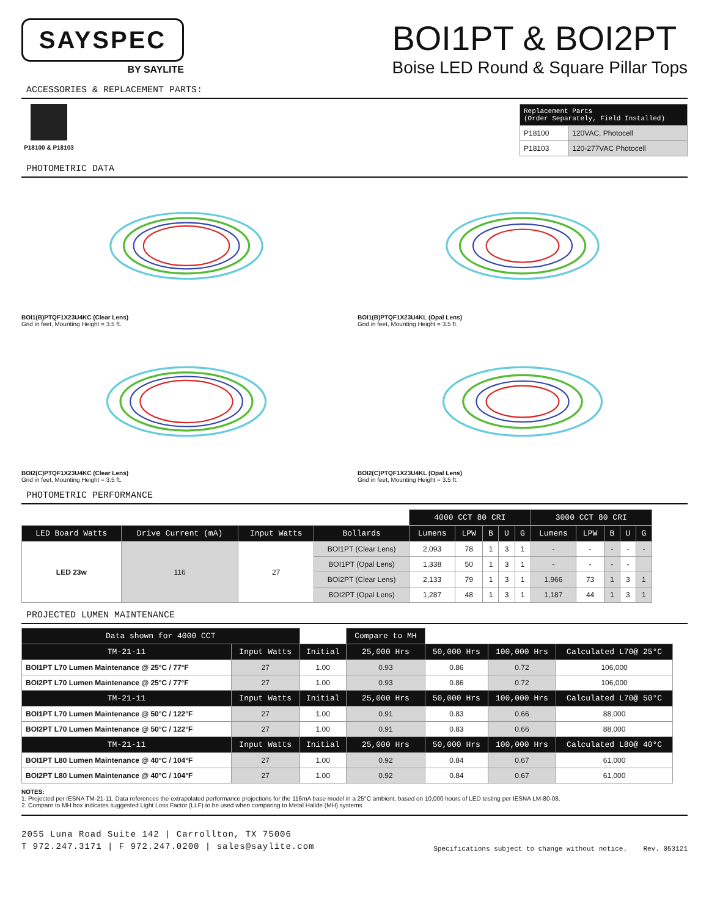SAYSPEC
BY SAYLITE
BOI1PT & BOI2PT
Boise LED Round & Square Pillar Tops
ACCESSORIES & REPLACEMENT PARTS:
P18100 & P18103
| Replacement Parts (Order Separately, Field Installed) | |
| --- | --- |
| P18100 | 120VAC, Photocell |
| P18103 | 120-277VAC Photocell |
PHOTOMETRIC DATA
BOI1(B)PTQF1X23U4KC (Clear Lens)
Grid in feet, Mounting Height = 3.5 ft.
BOI1(B)PTQF1X23U4KL (Opal Lens)
Grid in feet, Mounting Height = 3.5 ft.
BOI2(C)PTQF1X23U4KC (Clear Lens)
Grid in feet, Mounting Height = 3.5 ft.
BOI2(C)PTQF1X23U4KL (Opal Lens)
Grid in feet, Mounting Height = 3.5 ft.
PHOTOMETRIC PERFORMANCE
| | | | | 4000 CCT 80 CRI | | | | | 3000 CCT 80 CRI | | | | |
| LED Board Watts | Drive Current (mA) | Input Watts | Bollards | Lumens | LPW | B | U | G | Lumens | LPW | B | U | G |
| LED 23w | 116 | 27 | BOI1PT (Clear Lens) | 2,093 | 78 | 1 | 3 | 1 | - | - | - | - | - |
| | | | BOI1PT (Opal Lens) | 1,338 | 50 | 1 | 3 | 1 | - | - | - | - | |
| | | | BOI2PT (Clear Lens) | 2,133 | 79 | 1 | 3 | 1 | 1,966 | 73 | 1 | 3 | 1 |
| | | | BOI2PT (Opal Lens) | 1,287 | 48 | 1 | 3 | 1 | 1,187 | 44 | 1 | 3 | 1 |
PROJECTED LUMEN MAINTENANCE
| Data shown for 4000 CCT | | | Compare to MH | | | |
| TM-21-11 | Input Watts | Initial | 25,000 Hrs | 50,000 Hrs | 100,000 Hrs | Calculated L70@ 25°C |
| BOI1PT L70 Lumen Maintenance @ 25°C / 77°F | 27 | 1.00 | 0.93 | 0.86 | 0.72 | 106,000 |
| BOI2PT L70 Lumen Maintenance @ 25°C / 77°F | 27 | 1.00 | 0.93 | 0.86 | 0.72 | 106,000 |
| TM-21-11 | Input Watts | Initial | 25,000 Hrs | 50,000 Hrs | 100,000 Hrs | Calculated L70@ 50°C |
| BOI1PT L70 Lumen Maintenance @ 50°C / 122°F | 27 | 1.00 | 0.91 | 0.83 | 0.66 | 88,000 |
| BOI2PT L70 Lumen Maintenance @ 50°C / 122°F | 27 | 1.00 | 0.91 | 0.83 | 0.66 | 88,000 |
| TM-21-11 | Input Watts | Initial | 25,000 Hrs | 50,000 Hrs | 100,000 Hrs | Calculated L80@ 40°C |
| BOI1PT L80 Lumen Maintenance @ 40°C / 104°F | 27 | 1.00 | 0.92 | 0.84 | 0.67 | 61,000 |
| BOI2PT L80 Lumen Maintenance @ 40°C / 104°F | 27 | 1.00 | 0.92 | 0.84 | 0.67 | 61,000 |
NOTES:
1. Projected per IESNA TM-21-11. Data references the extrapolated performance projections for the 116mA base model in a 25°C ambient, based on 10,000 hours of LED testing per IESNA LM-80-08.
2. Compare to MH box indicates suggested Light Loss Factor (LLF) to be used when comparing to Metal Halide (MH) systems.
2055 Luna Road Suite 142 | Carrollton, TX 75006
T 972.247.3171 | F 972.247.0200 | sales@saylite.com
Specifications subject to change without notice. Rev. 053121